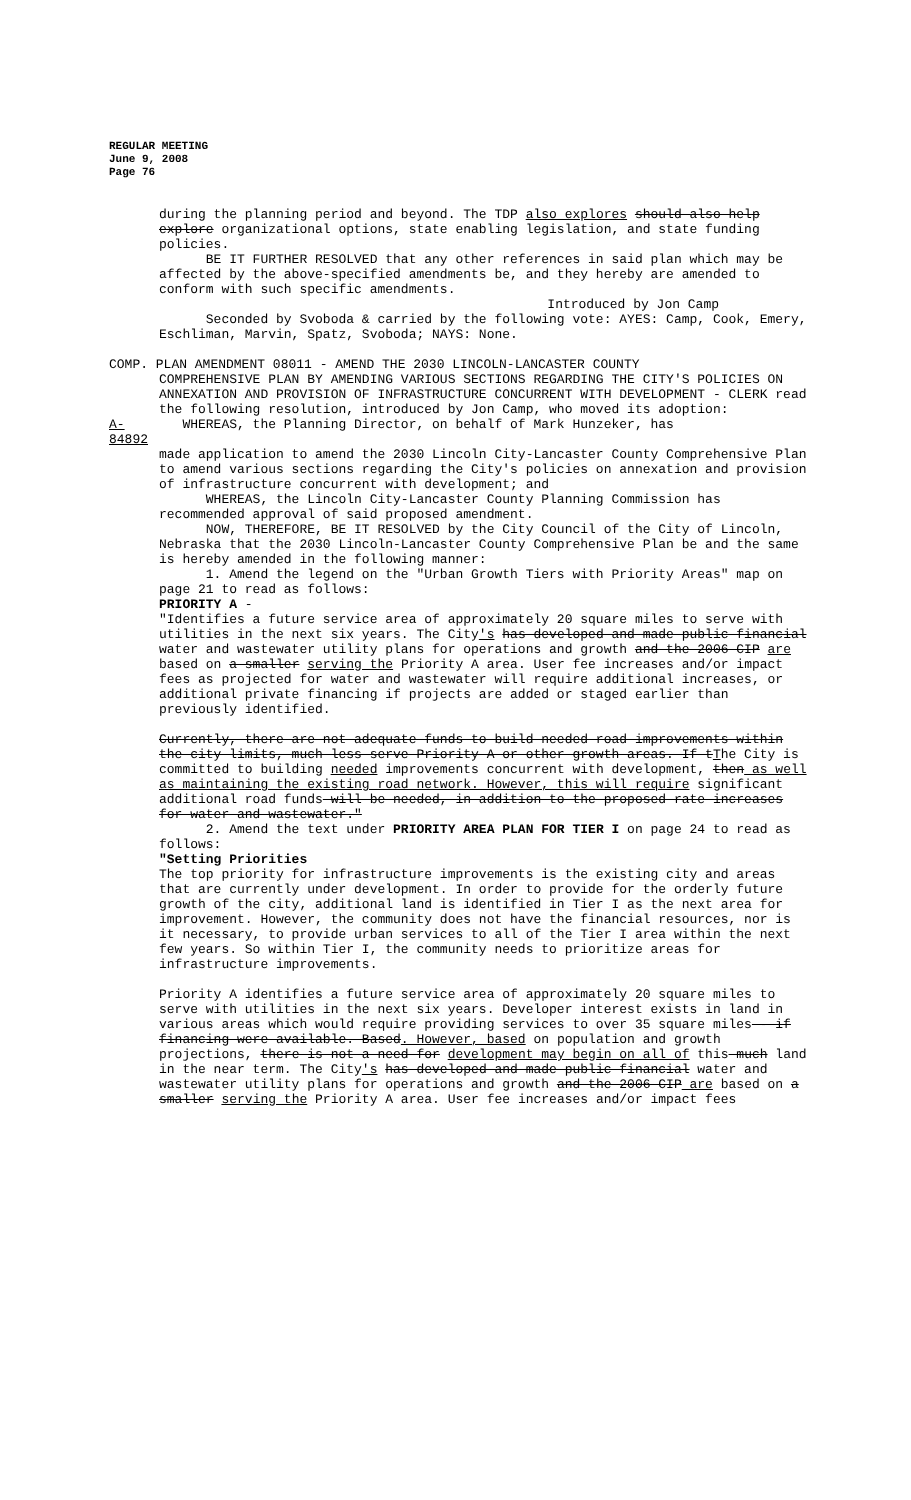REGULAR MEETING
June 9, 2008
Page 76
during the planning period and beyond. The TDP also explores should also help explore organizational options, state enabling legislation, and state funding policies.
BE IT FURTHER RESOLVED that any other references in said plan which may be affected by the above-specified amendments be, and they hereby are amended to conform with such specific amendments.
Introduced by Jon Camp
Seconded by Svoboda & carried by the following vote: AYES: Camp, Cook, Emery, Eschliman, Marvin, Spatz, Svoboda; NAYS: None.
COMP. PLAN AMENDMENT 08011 - AMEND THE 2030 LINCOLN-LANCASTER COUNTY
COMPREHENSIVE PLAN BY AMENDING VARIOUS SECTIONS REGARDING THE CITY'S POLICIES ON ANNEXATION AND PROVISION OF INFRASTRUCTURE CONCURRENT WITH DEVELOPMENT - CLERK read the following resolution, introduced by Jon Camp, who moved its adoption:
A-84892
WHEREAS, the Planning Director, on behalf of Mark Hunzeker, has
made application to amend the 2030 Lincoln City-Lancaster County Comprehensive Plan to amend various sections regarding the City's policies on annexation and provision of infrastructure concurrent with development; and
WHEREAS, the Lincoln City-Lancaster County Planning Commission has recommended approval of said proposed amendment.
NOW, THEREFORE, BE IT RESOLVED by the City Council of the City of Lincoln, Nebraska that the 2030 Lincoln-Lancaster County Comprehensive Plan be and the same is hereby amended in the following manner:
1. Amend the legend on the "Urban Growth Tiers with Priority Areas" map on page 21 to read as follows:
PRIORITY A -
"Identifies a future service area of approximately 20 square miles to serve with utilities in the next six years. The City's has developed and made public financial water and wastewater utility plans for operations and growth and the 2006 CIP are based on a smaller serving the Priority A area. User fee increases and/or impact fees as projected for water and wastewater will require additional increases, or additional private financing if projects are added or staged earlier than previously identified.
Currently, there are not adequate funds to build needed road improvements within the city limits, much less serve Priority A or other growth areas. If tThe City is committed to building needed improvements concurrent with development, then as well as maintaining the existing road network. However, this will require significant additional road funds will be needed, in addition to the proposed rate increases for water and wastewater."
2. Amend the text under PRIORITY AREA PLAN FOR TIER I on page 24 to read as follows:
"Setting Priorities
The top priority for infrastructure improvements is the existing city and areas that are currently under development. In order to provide for the orderly future growth of the city, additional land is identified in Tier I as the next area for improvement. However, the community does not have the financial resources, nor is it necessary, to provide urban services to all of the Tier I area within the next few years. So within Tier I, the community needs to prioritize areas for infrastructure improvements.
Priority A identifies a future service area of approximately 20 square miles to serve with utilities in the next six years. Developer interest exists in land in various areas which would require providing services to over 35 square miles - if financing were available. Based. However, based on population and growth projections, there is not a need for development may begin on all of this much land in the near term. The City's has developed and made public financial water and wastewater utility plans for operations and growth and the 2006 CIP are based on a smaller serving the Priority A area. User fee increases and/or impact fees